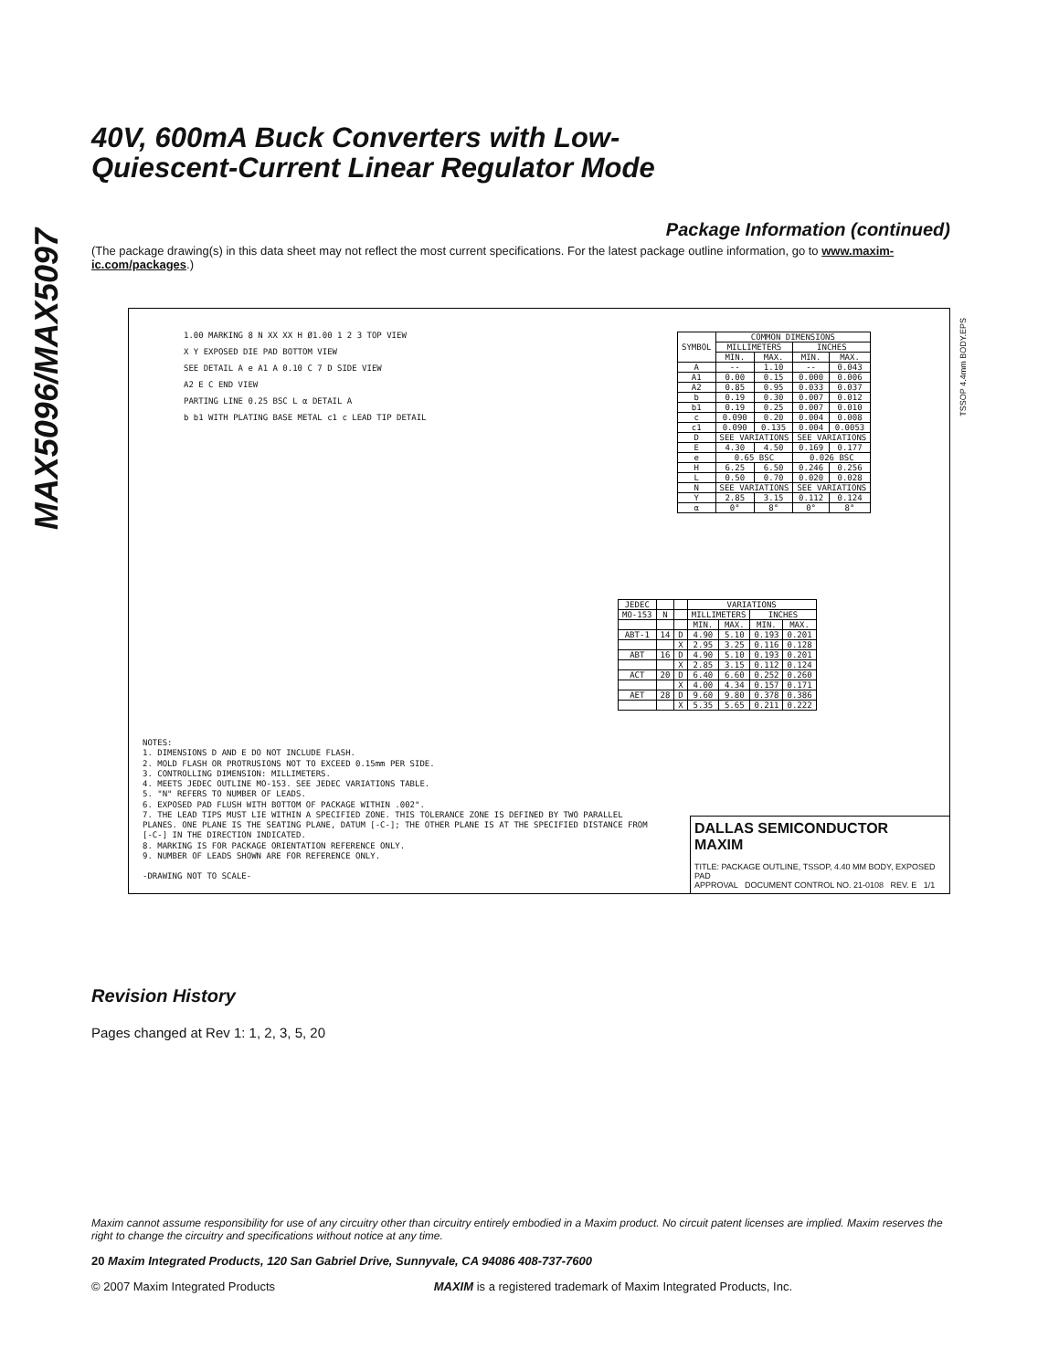MAX5096/MAX5097
40V, 600mA Buck Converters with Low-
Quiescent-Current Linear Regulator Mode
Package Information (continued)
(The package drawing(s) in this data sheet may not reflect the most current specifications. For the latest package outline information, go to www.maxim-ic.com/packages.)
1.00 MARKING 8 N XX XX H Ø1.00 1 2 3 TOP VIEW
X Y EXPOSED DIE PAD BOTTOM VIEW
SEE DETAIL A e A1 A 0.10 C 7 D SIDE VIEW
A2 E C END VIEW
PARTING LINE 0.25 BSC L α DETAIL A
b b1 WITH PLATING BASE METAL c1 c LEAD TIP DETAIL
| SYMBOL | COMMON DIMENSIONS | | | |
| --- | --- | --- | --- | --- |
| | MILLIMETERS | | INCHES | |
| | MIN. | MAX. | MIN. | MAX. |
| A | -- | 1.10 | -- | 0.043 |
| A1 | 0.00 | 0.15 | 0.000 | 0.006 |
| A2 | 0.85 | 0.95 | 0.033 | 0.037 |
| b | 0.19 | 0.30 | 0.007 | 0.012 |
| b1 | 0.19 | 0.25 | 0.007 | 0.010 |
| c | 0.090 | 0.20 | 0.004 | 0.008 |
| c1 | 0.090 | 0.135 | 0.004 | 0.0053 |
| D | SEE VARIATIONS | | SEE VARIATIONS | |
| E | 4.30 | 4.50 | 0.169 | 0.177 |
| e | 0.65 BSC | | 0.026 BSC | |
| H | 6.25 | 6.50 | 0.246 | 0.256 |
| L | 0.50 | 0.70 | 0.020 | 0.028 |
| N | SEE VARIATIONS | | SEE VARIATIONS | |
| Y | 2.85 | 3.15 | 0.112 | 0.124 |
| α | 0° | 8° | 0° | 8° |
| JEDEC | | | VARIATIONS | | | |
| --- | --- | --- | --- | --- | --- | --- |
| MO-153 | N | | MILLIMETERS | | INCHES | |
| | | | MIN. | MAX. | MIN. | MAX. |
| ABT-1 | 14 | D | 4.90 | 5.10 | 0.193 | 0.201 |
| | | X | 2.95 | 3.25 | 0.116 | 0.128 |
| ABT | 16 | D | 4.90 | 5.10 | 0.193 | 0.201 |
| | | X | 2.85 | 3.15 | 0.112 | 0.124 |
| ACT | 20 | D | 6.40 | 6.60 | 0.252 | 0.260 |
| | | X | 4.00 | 4.34 | 0.157 | 0.171 |
| AET | 28 | D | 9.60 | 9.80 | 0.378 | 0.386 |
| | | X | 5.35 | 5.65 | 0.211 | 0.222 |
NOTES:
1. DIMENSIONS D AND E DO NOT INCLUDE FLASH.
2. MOLD FLASH OR PROTRUSIONS NOT TO EXCEED 0.15mm PER SIDE.
3. CONTROLLING DIMENSION: MILLIMETERS.
4. MEETS JEDEC OUTLINE MO-153. SEE JEDEC VARIATIONS TABLE.
5. "N" REFERS TO NUMBER OF LEADS.
6. EXPOSED PAD FLUSH WITH BOTTOM OF PACKAGE WITHIN .002".
7. THE LEAD TIPS MUST LIE WITHIN A SPECIFIED ZONE. THIS TOLERANCE ZONE IS DEFINED BY TWO PARALLEL PLANES. ONE PLANE IS THE SEATING PLANE, DATUM [-C-]; THE OTHER PLANE IS AT THE SPECIFIED DISTANCE FROM [-C-] IN THE DIRECTION INDICATED.
8. MARKING IS FOR PACKAGE ORIENTATION REFERENCE ONLY.
9. NUMBER OF LEADS SHOWN ARE FOR REFERENCE ONLY.
-DRAWING NOT TO SCALE-
DALLAS SEMICONDUCTOR MAXIM
TITLE: PACKAGE OUTLINE, TSSOP, 4.40 MM BODY, EXPOSED PAD
APPROVAL DOCUMENT CONTROL NO. 21-0108 REV. E 1/1
TSSOP 4.4mm BODY.EPS
Revision History
Pages changed at Rev 1: 1, 2, 3, 5, 20
Maxim cannot assume responsibility for use of any circuitry other than circuitry entirely embodied in a Maxim product. No circuit patent licenses are implied. Maxim reserves the right to change the circuitry and specifications without notice at any time.
20 Maxim Integrated Products, 120 San Gabriel Drive, Sunnyvale, CA 94086 408-737-7600
© 2007 Maxim Integrated Products MAXIM is a registered trademark of Maxim Integrated Products, Inc.